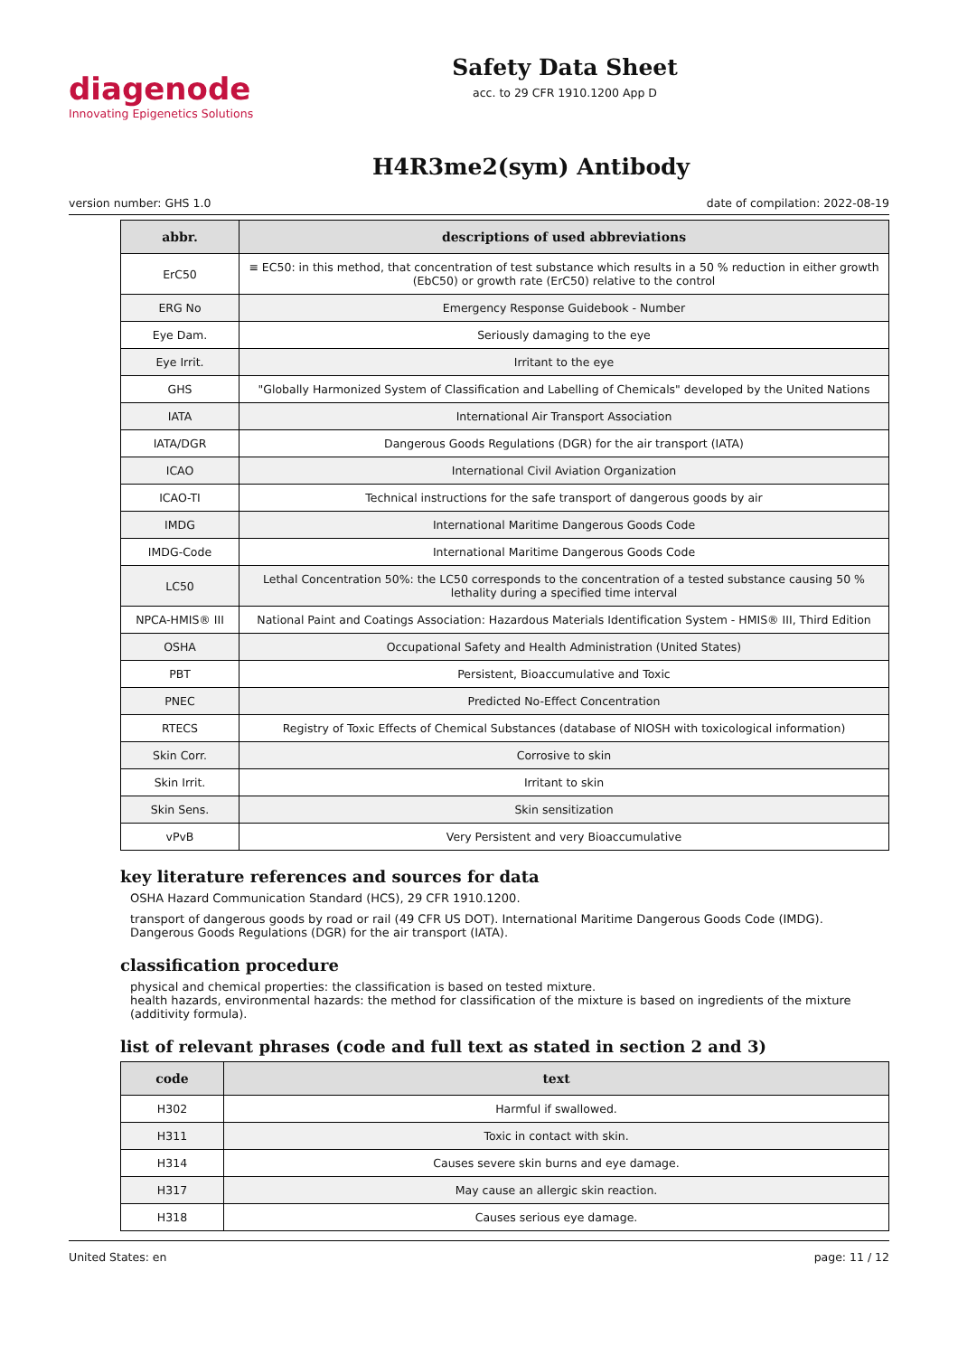diagenode
Innovating Epigenetics Solutions
Safety Data Sheet
acc. to 29 CFR 1910.1200 App D
H4R3me2(sym) Antibody
version number: GHS 1.0 date of compilation: 2022-08-19
| abbr. | descriptions of used abbreviations |
| --- | --- |
| ErC50 | ≡ EC50: in this method, that concentration of test substance which results in a 50 % reduction in either growth (EbC50) or growth rate (ErC50) relative to the control |
| ERG No | Emergency Response Guidebook - Number |
| Eye Dam. | Seriously damaging to the eye |
| Eye Irrit. | Irritant to the eye |
| GHS | "Globally Harmonized System of Classification and Labelling of Chemicals" developed by the United Nations |
| IATA | International Air Transport Association |
| IATA/DGR | Dangerous Goods Regulations (DGR) for the air transport (IATA) |
| ICAO | International Civil Aviation Organization |
| ICAO-TI | Technical instructions for the safe transport of dangerous goods by air |
| IMDG | International Maritime Dangerous Goods Code |
| IMDG-Code | International Maritime Dangerous Goods Code |
| LC50 | Lethal Concentration 50%: the LC50 corresponds to the concentration of a tested substance causing 50 % lethality during a specified time interval |
| NPCA-HMIS® III | National Paint and Coatings Association: Hazardous Materials Identification System - HMIS® III, Third Edition |
| OSHA | Occupational Safety and Health Administration (United States) |
| PBT | Persistent, Bioaccumulative and Toxic |
| PNEC | Predicted No-Effect Concentration |
| RTECS | Registry of Toxic Effects of Chemical Substances (database of NIOSH with toxicological information) |
| Skin Corr. | Corrosive to skin |
| Skin Irrit. | Irritant to skin |
| Skin Sens. | Skin sensitization |
| vPvB | Very Persistent and very Bioaccumulative |
key literature references and sources for data
OSHA Hazard Communication Standard (HCS), 29 CFR 1910.1200.
transport of dangerous goods by road or rail (49 CFR US DOT). International Maritime Dangerous Goods Code (IMDG). Dangerous Goods Regulations (DGR) for the air transport (IATA).
classification procedure
physical and chemical properties: the classification is based on tested mixture.
health hazards, environmental hazards: the method for classification of the mixture is based on ingredients of the mixture (additivity formula).
list of relevant phrases (code and full text as stated in section 2 and 3)
| code | text |
| --- | --- |
| H302 | Harmful if swallowed. |
| H311 | Toxic in contact with skin. |
| H314 | Causes severe skin burns and eye damage. |
| H317 | May cause an allergic skin reaction. |
| H318 | Causes serious eye damage. |
United States: en page: 11 / 12